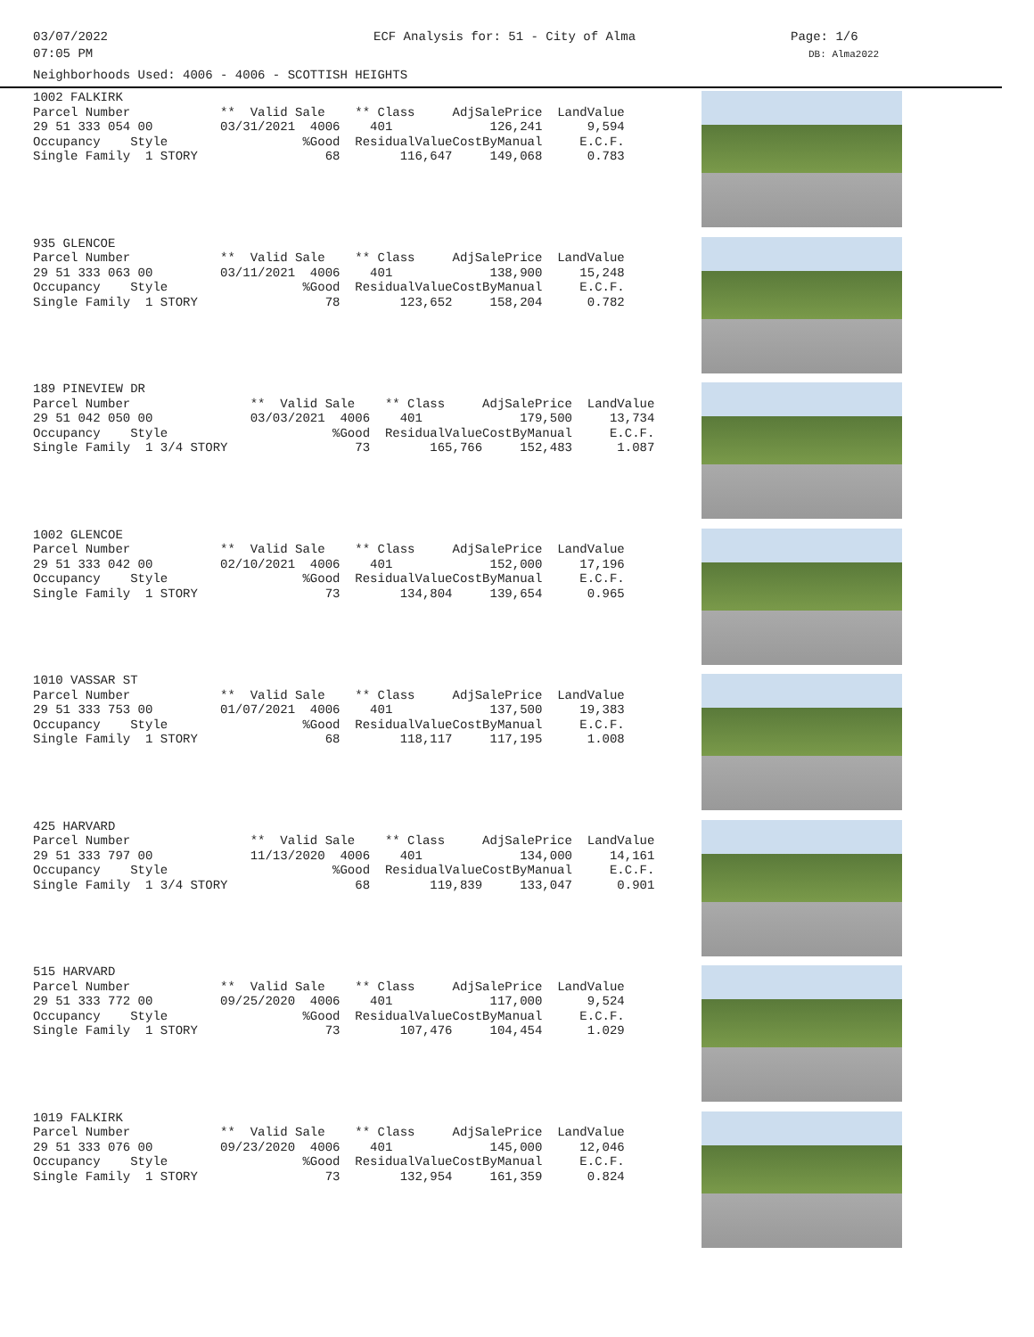03/07/2022
07:05 PM
ECF Analysis for: 51 - City of Alma Page: 1/6
DB: Alma2022
Neighborhoods Used: 4006 - 4006 - SCOTTISH HEIGHTS
| 1002 FALKIRK | | | | |
| Parcel Number | ** Valid Sale | ** Class | AdjSalePrice | LandValue |
| 29 51 333 054 00 | 03/31/2021 4006 | 401 | 126,241 | 9,594 |
| Occupancy Style | %Good | ResidualValue | CostByManual | E.C.F. |
| Single Family 1 STORY | 68 | 116,647 | 149,068 | 0.783 |
| 935 GLENCOE | | | | |
| Parcel Number | ** Valid Sale | ** Class | AdjSalePrice | LandValue |
| 29 51 333 063 00 | 03/11/2021 4006 | 401 | 138,900 | 15,248 |
| Occupancy Style | %Good | ResidualValue | CostByManual | E.C.F. |
| Single Family 1 STORY | 78 | 123,652 | 158,204 | 0.782 |
| 189 PINEVIEW DR | | | | |
| Parcel Number | ** Valid Sale | ** Class | AdjSalePrice | LandValue |
| 29 51 042 050 00 | 03/03/2021 4006 | 401 | 179,500 | 13,734 |
| Occupancy Style | %Good | ResidualValue | CostByManual | E.C.F. |
| Single Family 1 3/4 STORY | 73 | 165,766 | 152,483 | 1.087 |
| 1002 GLENCOE | | | | |
| Parcel Number | ** Valid Sale | ** Class | AdjSalePrice | LandValue |
| 29 51 333 042 00 | 02/10/2021 4006 | 401 | 152,000 | 17,196 |
| Occupancy Style | %Good | ResidualValue | CostByManual | E.C.F. |
| Single Family 1 STORY | 73 | 134,804 | 139,654 | 0.965 |
| 1010 VASSAR ST | | | | |
| Parcel Number | ** Valid Sale | ** Class | AdjSalePrice | LandValue |
| 29 51 333 753 00 | 01/07/2021 4006 | 401 | 137,500 | 19,383 |
| Occupancy Style | %Good | ResidualValue | CostByManual | E.C.F. |
| Single Family 1 STORY | 68 | 118,117 | 117,195 | 1.008 |
| 425 HARVARD | | | | |
| Parcel Number | ** Valid Sale | ** Class | AdjSalePrice | LandValue |
| 29 51 333 797 00 | 11/13/2020 4006 | 401 | 134,000 | 14,161 |
| Occupancy Style | %Good | ResidualValue | CostByManual | E.C.F. |
| Single Family 1 3/4 STORY | 68 | 119,839 | 133,047 | 0.901 |
| 515 HARVARD | | | | |
| Parcel Number | ** Valid Sale | ** Class | AdjSalePrice | LandValue |
| 29 51 333 772 00 | 09/25/2020 4006 | 401 | 117,000 | 9,524 |
| Occupancy Style | %Good | ResidualValue | CostByManual | E.C.F. |
| Single Family 1 STORY | 73 | 107,476 | 104,454 | 1.029 |
| 1019 FALKIRK | | | | |
| Parcel Number | ** Valid Sale | ** Class | AdjSalePrice | LandValue |
| 29 51 333 076 00 | 09/23/2020 4006 | 401 | 145,000 | 12,046 |
| Occupancy Style | %Good | ResidualValue | CostByManual | E.C.F. |
| Single Family 1 STORY | 73 | 132,954 | 161,359 | 0.824 |